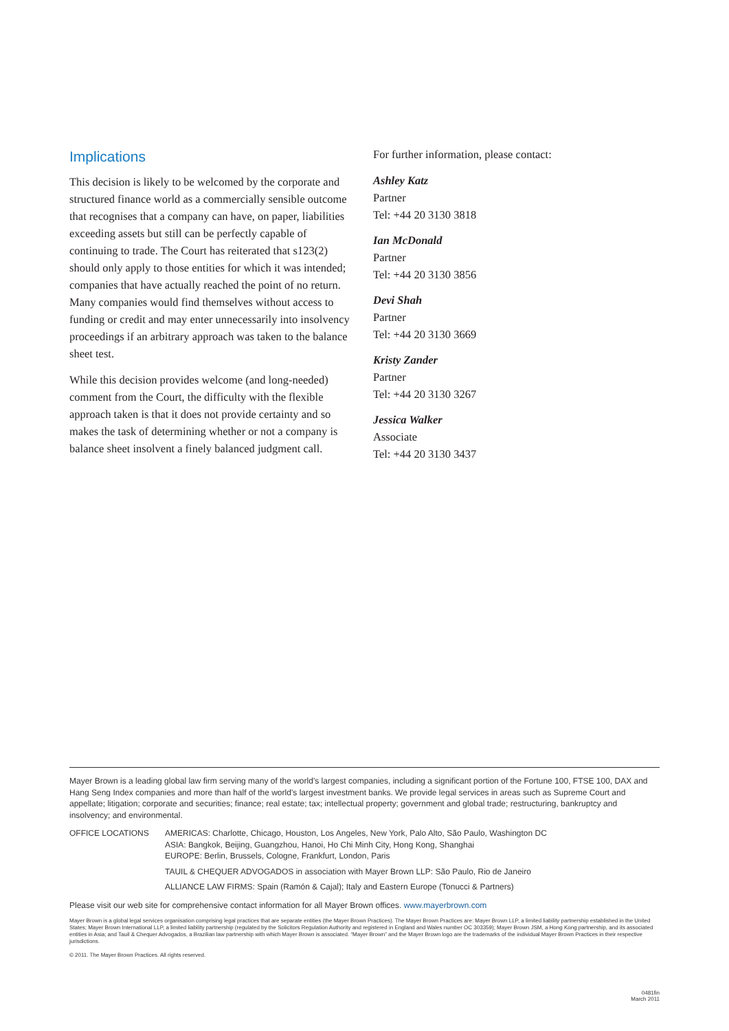Implications
This decision is likely to be welcomed by the corporate and structured finance world as a commercially sensible outcome that recognises that a company can have, on paper, liabilities exceeding assets but still can be perfectly capable of continuing to trade. The Court has reiterated that s123(2) should only apply to those entities for which it was intended; companies that have actually reached the point of no return. Many companies would find themselves without access to funding or credit and may enter unnecessarily into insolvency proceedings if an arbitrary approach was taken to the balance sheet test.
While this decision provides welcome (and long-needed) comment from the Court, the difficulty with the flexible approach taken is that it does not provide certainty and so makes the task of determining whether or not a company is balance sheet insolvent a finely balanced judgment call.
For further information, please contact:
Ashley Katz
Partner
Tel: +44 20 3130 3818
Ian McDonald
Partner
Tel: +44 20 3130 3856
Devi Shah
Partner
Tel: +44 20 3130 3669
Kristy Zander
Partner
Tel: +44 20 3130 3267
Jessica Walker
Associate
Tel: +44 20 3130 3437
Mayer Brown is a leading global law firm serving many of the world’s largest companies, including a significant portion of the Fortune 100, FTSE 100, DAX and Hang Seng Index companies and more than half of the world’s largest investment banks. We provide legal services in areas such as Supreme Court and appellate; litigation; corporate and securities; finance; real estate; tax; intellectual property; government and global trade; restructuring, bankruptcy and insolvency; and environmental.
OFFICE LOCATIONS AMERICAS: Charlotte, Chicago, Houston, Los Angeles, New York, Palo Alto, São Paulo, Washington DC
ASIA: Bangkok, Beijing, Guangzhou, Hanoi, Ho Chi Minh City, Hong Kong, Shanghai
EUROPE: Berlin, Brussels, Cologne, Frankfurt, London, Paris
TAUIL & CHEQUER ADVOGADOS in association with Mayer Brown LLP: São Paulo, Rio de Janeiro
ALLIANCE LAW FIRMS: Spain (Ramón & Cajal); Italy and Eastern Europe (Tonucci & Partners)
Please visit our web site for comprehensive contact information for all Mayer Brown offices. www.mayerbrown.com
Mayer Brown is a global legal services organisation comprising legal practices that are separate entities (the Mayer Brown Practices). The Mayer Brown Practices are: Mayer Brown LLP, a limited liability partnership established in the United States; Mayer Brown International LLP, a limited liability partnership (regulated by the Solicitors Regulation Authority and registered in England and Wales number OC 303359); Mayer Brown JSM, a Hong Kong partnership, and its associated entities in Asia; and Tauil & Chequer Advogados, a Brazilian law partnership with which Mayer Brown is associated. “Mayer Brown” and the Mayer Brown logo are the trademarks of the individual Mayer Brown Practices in their respective jurisdictions.
© 2011. The Mayer Brown Practices. All rights reserved.
0481fin
March 2011